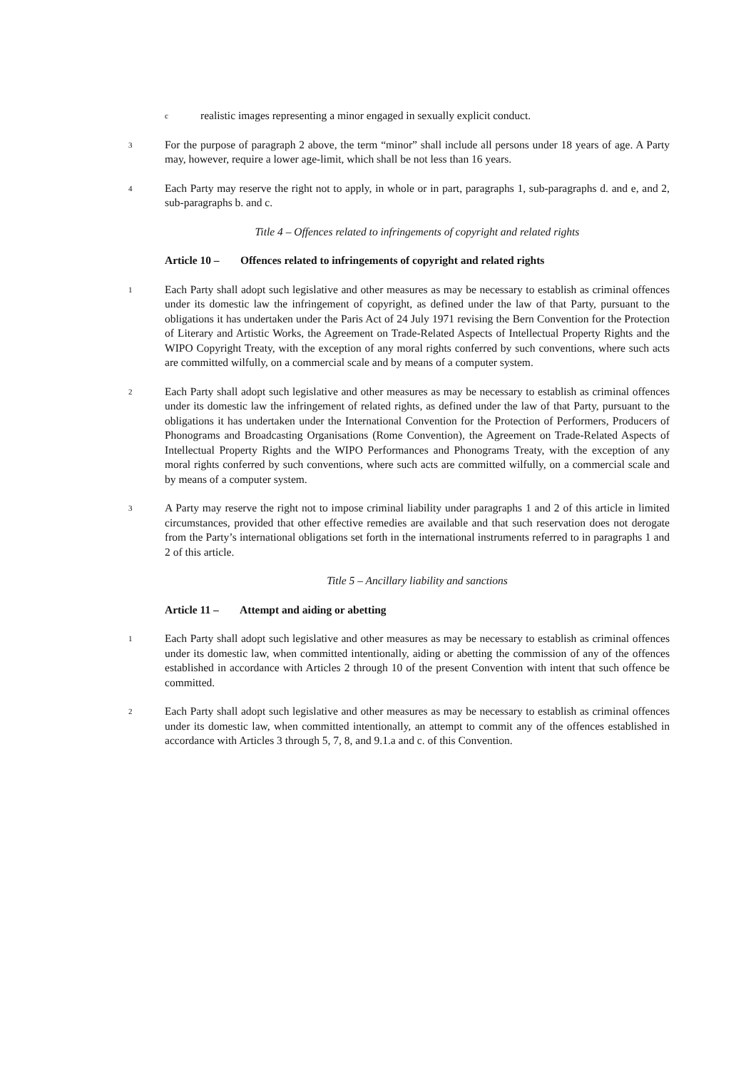c
realistic images representing a minor engaged in sexually explicit conduct.
3
For the purpose of paragraph 2 above, the term “minor” shall include all persons under 18 years of age. A Party may, however, require a lower age-limit, which shall be not less than 16 years.
4
Each Party may reserve the right not to apply, in whole or in part, paragraphs 1, sub-paragraphs d. and e, and 2, sub-paragraphs b. and c.
Title 4 – Offences related to infringements of copyright and related rights
Article 10 – Offences related to infringements of copyright and related rights
1
Each Party shall adopt such legislative and other measures as may be necessary to establish as criminal offences under its domestic law the infringement of copyright, as defined under the law of that Party, pursuant to the obligations it has undertaken under the Paris Act of 24 July 1971 revising the Bern Convention for the Protection of Literary and Artistic Works, the Agreement on Trade-Related Aspects of Intellectual Property Rights and the WIPO Copyright Treaty, with the exception of any moral rights conferred by such conventions, where such acts are committed wilfully, on a commercial scale and by means of a computer system.
2
Each Party shall adopt such legislative and other measures as may be necessary to establish as criminal offences under its domestic law the infringement of related rights, as defined under the law of that Party, pursuant to the obligations it has undertaken under the International Convention for the Protection of Performers, Producers of Phonograms and Broadcasting Organisations (Rome Convention), the Agreement on Trade-Related Aspects of Intellectual Property Rights and the WIPO Performances and Phonograms Treaty, with the exception of any moral rights conferred by such conventions, where such acts are committed wilfully, on a commercial scale and by means of a computer system.
3
A Party may reserve the right not to impose criminal liability under paragraphs 1 and 2 of this article in limited circumstances, provided that other effective remedies are available and that such reservation does not derogate from the Party’s international obligations set forth in the international instruments referred to in paragraphs 1 and 2 of this article.
Title 5 – Ancillary liability and sanctions
Article 11 – Attempt and aiding or abetting
1
Each Party shall adopt such legislative and other measures as may be necessary to establish as criminal offences under its domestic law, when committed intentionally, aiding or abetting the commission of any of the offences established in accordance with Articles 2 through 10 of the present Convention with intent that such offence be committed.
2
Each Party shall adopt such legislative and other measures as may be necessary to establish as criminal offences under its domestic law, when committed intentionally, an attempt to commit any of the offences established in accordance with Articles 3 through 5, 7, 8, and 9.1.a and c. of this Convention.